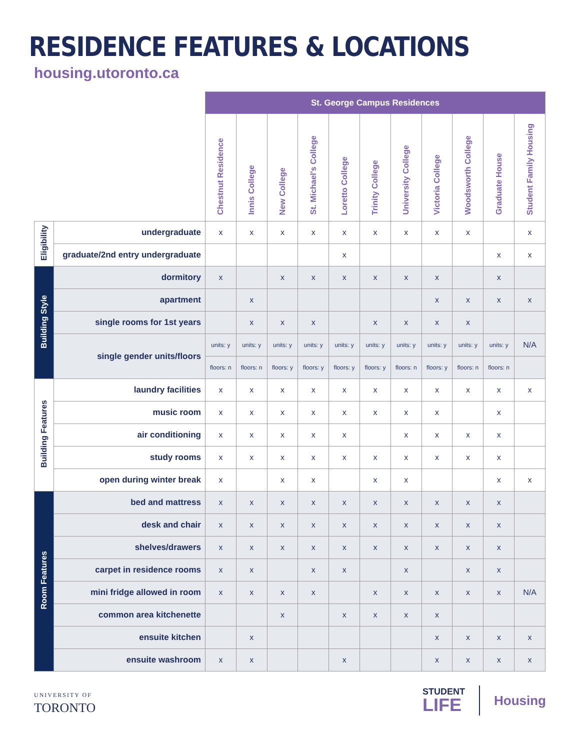RESIDENCE FEATURES & LOCATIONS
housing.utoronto.ca
| | | St. George Campus Residences | | | | | | | | | | |
| | | Chestnut Residence | Innis College | New College | St. Michael's College | Loretto College | Trinity College | University College | Victoria College | Woodsworth College | Graduate House | Student Family Housing |
| Eligibility | undergraduate | x | x | x | x | x | x | x | x | x | | x |
| | graduate/2nd entry undergraduate | | | | | x | | | | | x | x |
| Building Style | dormitory | x | | x | x | x | x | x | x | | x | |
| | apartment | | x | | | | | | x | x | x | x |
| | single rooms for 1st years | | x | x | x | | x | x | x | x | | |
| | single gender units/floors | units: y | units: y | units: y | units: y | units: y | units: y | units: y | units: y | units: y | units: y | N/A |
| | | floors: n | floors: n | floors: y | floors: y | floors: y | floors: y | floors: n | floors: y | floors: n | floors: n | |
| Building Features | laundry facilities | x | x | x | x | x | x | x | x | x | x | x |
| | music room | x | x | x | x | x | x | x | x | | x | |
| | air conditioning | x | x | x | x | x | | x | x | x | x | |
| | study rooms | x | x | x | x | x | x | x | x | x | x | |
| | open during winter break | x | | x | x | | x | x | | | x | x |
| Room Features | bed and mattress | x | x | x | x | x | x | x | x | x | x | |
| | desk and chair | x | x | x | x | x | x | x | x | x | x | |
| | shelves/drawers | x | x | x | x | x | x | x | x | x | x | |
| | carpet in residence rooms | x | x | | x | x | | x | | x | x | |
| | mini fridge allowed in room | x | x | x | x | | x | x | x | x | x | N/A |
| | common area kitchenette | | | x | | x | x | x | x | | | |
| | ensuite kitchen | | x | | | | | | x | x | x | x |
| | ensuite washroom | x | x | | | x | | | x | x | x | x |
UNIVERSITY OF
TORONTO
STUDENT
LIFE
Housing